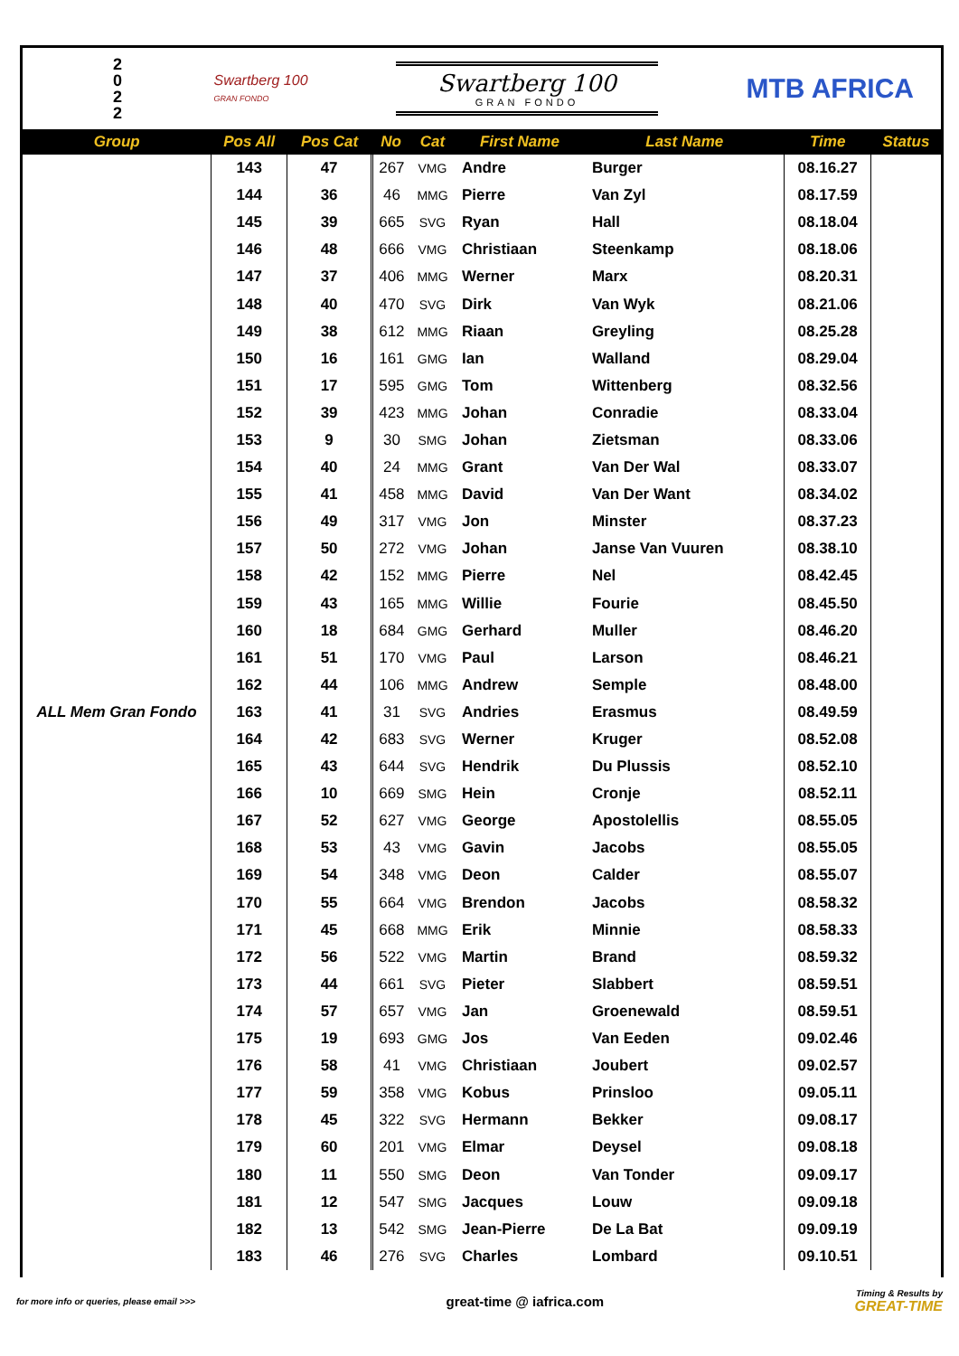2
0
2
2
Swartberg 100
GRAN FONDO
Swartberg 100
GRAN FONDO
MTB AFRICA
| Group | Pos All | Pos Cat | No | Cat | First Name | Last Name | Time | Status |
| --- | --- | --- | --- | --- | --- | --- | --- | --- |
| ALL Mem Gran Fondo | 143 | 47 | 267 | VMG | Andre | Burger | 08.16.27 | |
| | 144 | 36 | 46 | MMG | Pierre | Van Zyl | 08.17.59 | |
| | 145 | 39 | 665 | SVG | Ryan | Hall | 08.18.04 | |
| | 146 | 48 | 666 | VMG | Christiaan | Steenkamp | 08.18.06 | |
| | 147 | 37 | 406 | MMG | Werner | Marx | 08.20.31 | |
| | 148 | 40 | 470 | SVG | Dirk | Van Wyk | 08.21.06 | |
| | 149 | 38 | 612 | MMG | Riaan | Greyling | 08.25.28 | |
| | 150 | 16 | 161 | GMG | Ian | Walland | 08.29.04 | |
| | 151 | 17 | 595 | GMG | Tom | Wittenberg | 08.32.56 | |
| | 152 | 39 | 423 | MMG | Johan | Conradie | 08.33.04 | |
| | 153 | 9 | 30 | SMG | Johan | Zietsman | 08.33.06 | |
| | 154 | 40 | 24 | MMG | Grant | Van Der Wal | 08.33.07 | |
| | 155 | 41 | 458 | MMG | David | Van Der Want | 08.34.02 | |
| | 156 | 49 | 317 | VMG | Jon | Minster | 08.37.23 | |
| | 157 | 50 | 272 | VMG | Johan | Janse Van Vuuren | 08.38.10 | |
| | 158 | 42 | 152 | MMG | Pierre | Nel | 08.42.45 | |
| | 159 | 43 | 165 | MMG | Willie | Fourie | 08.45.50 | |
| | 160 | 18 | 684 | GMG | Gerhard | Muller | 08.46.20 | |
| | 161 | 51 | 170 | VMG | Paul | Larson | 08.46.21 | |
| | 162 | 44 | 106 | MMG | Andrew | Semple | 08.48.00 | |
| | 163 | 41 | 31 | SVG | Andries | Erasmus | 08.49.59 | |
| | 164 | 42 | 683 | SVG | Werner | Kruger | 08.52.08 | |
| | 165 | 43 | 644 | SVG | Hendrik | Du Plussis | 08.52.10 | |
| | 166 | 10 | 669 | SMG | Hein | Cronje | 08.52.11 | |
| | 167 | 52 | 627 | VMG | George | Apostolellis | 08.55.05 | |
| | 168 | 53 | 43 | VMG | Gavin | Jacobs | 08.55.05 | |
| | 169 | 54 | 348 | VMG | Deon | Calder | 08.55.07 | |
| | 170 | 55 | 664 | VMG | Brendon | Jacobs | 08.58.32 | |
| | 171 | 45 | 668 | MMG | Erik | Minnie | 08.58.33 | |
| | 172 | 56 | 522 | VMG | Martin | Brand | 08.59.32 | |
| | 173 | 44 | 661 | SVG | Pieter | Slabbert | 08.59.51 | |
| | 174 | 57 | 657 | VMG | Jan | Groenewald | 08.59.51 | |
| | 175 | 19 | 693 | GMG | Jos | Van Eeden | 09.02.46 | |
| | 176 | 58 | 41 | VMG | Christiaan | Joubert | 09.02.57 | |
| | 177 | 59 | 358 | VMG | Kobus | Prinsloo | 09.05.11 | |
| | 178 | 45 | 322 | SVG | Hermann | Bekker | 09.08.17 | |
| | 179 | 60 | 201 | VMG | Elmar | Deysel | 09.08.18 | |
| | 180 | 11 | 550 | SMG | Deon | Van Tonder | 09.09.17 | |
| | 181 | 12 | 547 | SMG | Jacques | Louw | 09.09.18 | |
| | 182 | 13 | 542 | SMG | Jean-Pierre | De La Bat | 09.09.19 | |
| | 183 | 46 | 276 | SVG | Charles | Lombard | 09.10.51 | |
for more info or queries, please email >>>
great-time @ iafrica.com
Timing & Results by
GREAT-TIME